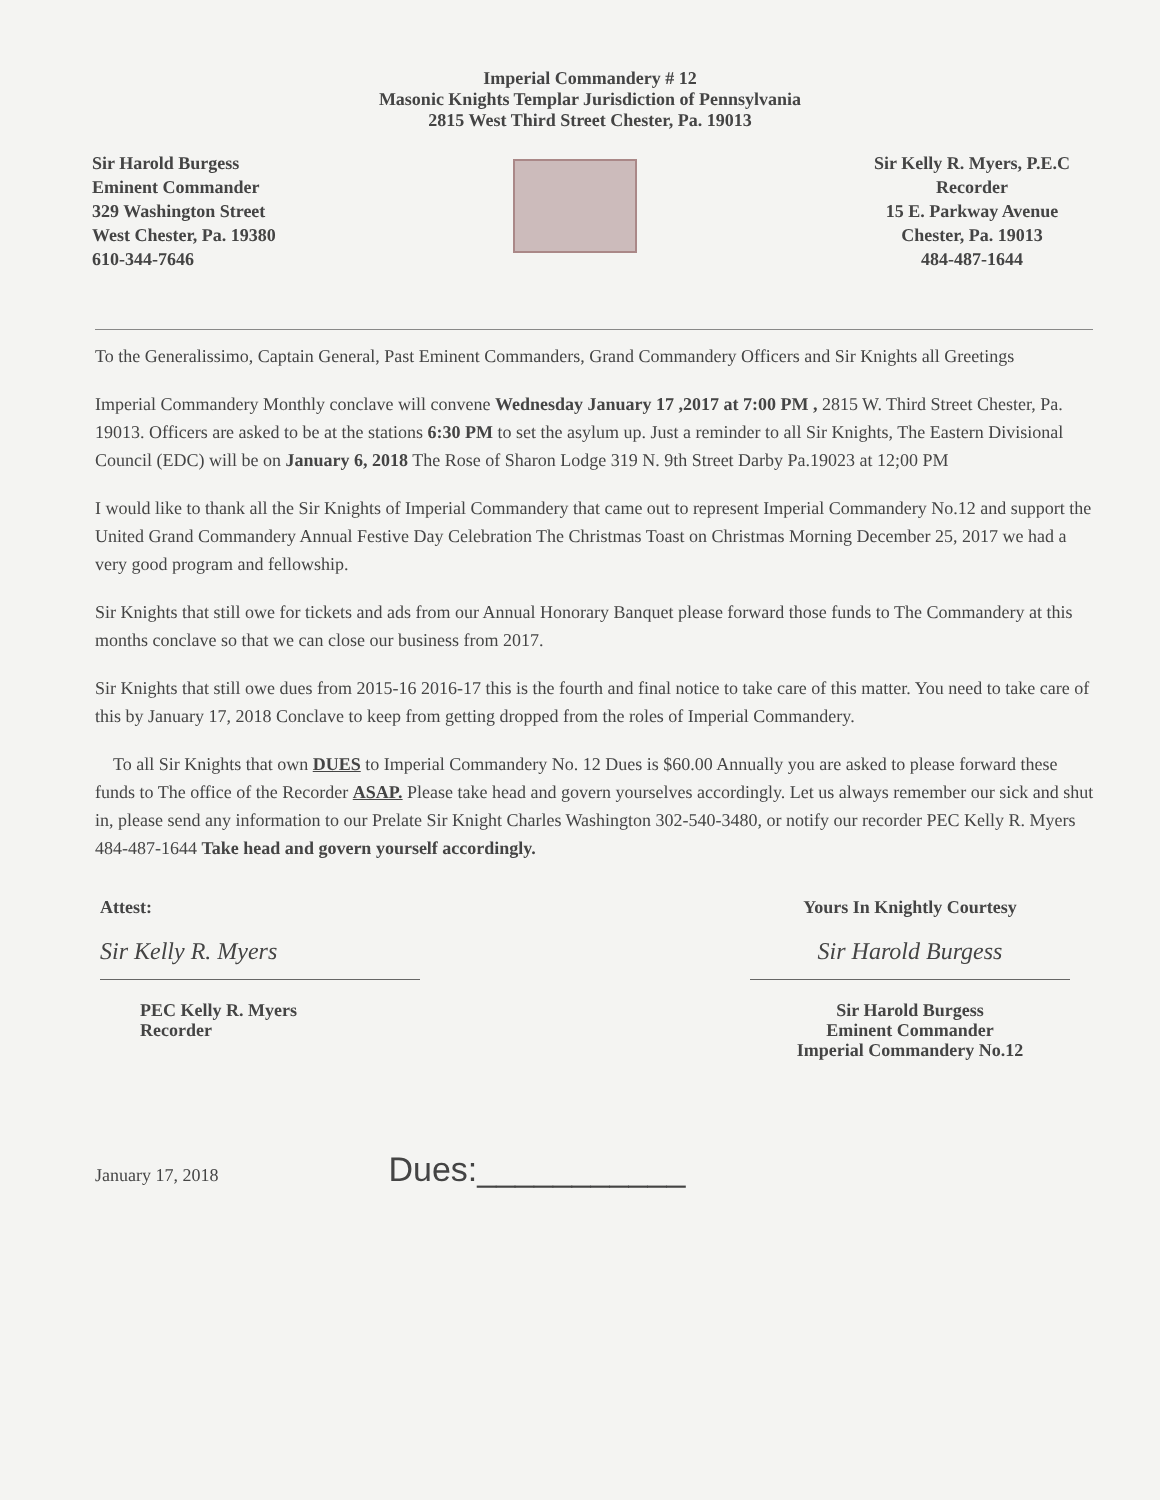Imperial Commandery # 12
Masonic Knights Templar Jurisdiction of Pennsylvania
2815 West Third Street Chester, Pa. 19013
Sir Harold Burgess
Eminent Commander
329 Washington Street
West Chester, Pa. 19380
610-344-7646
Sir Kelly R. Myers, P.E.C
Recorder
15 E. Parkway Avenue
Chester, Pa. 19013
484-487-1644
To the Generalissimo, Captain General, Past Eminent Commanders, Grand Commandery Officers and Sir Knights all Greetings
Imperial Commandery Monthly conclave will convene Wednesday January 17 ,2017 at 7:00 PM , 2815 W. Third Street Chester, Pa. 19013. Officers are asked to be at the stations 6:30 PM to set the asylum up. Just a reminder to all Sir Knights, The Eastern Divisional Council (EDC) will be on January 6, 2018 The Rose of Sharon Lodge 319 N. 9th Street Darby Pa.19023 at 12;00 PM
I would like to thank all the Sir Knights of Imperial Commandery that came out to represent Imperial Commandery No.12 and support the United Grand Commandery Annual Festive Day Celebration The Christmas Toast on Christmas Morning December 25, 2017 we had a very good program and fellowship.
Sir Knights that still owe for tickets and ads from our Annual Honorary Banquet please forward those funds to The Commandery at this months conclave so that we can close our business from 2017.
Sir Knights that still owe dues from 2015-16 2016-17 this is the fourth and final notice to take care of this matter. You need to take care of this by January 17, 2018 Conclave to keep from getting dropped from the roles of Imperial Commandery.
To all Sir Knights that own DUES to Imperial Commandery No. 12 Dues is $60.00 Annually you are asked to please forward these funds to The office of the Recorder ASAP. Please take head and govern yourselves accordingly. Let us always remember our sick and shut in, please send any information to our Prelate Sir Knight Charles Washington 302-540-3480, or notify our recorder PEC Kelly R. Myers 484-487-1644 Take head and govern yourself accordingly.
Attest:
Sir Kelly R. Myers
PEC Kelly R. Myers
Recorder
Yours In Knightly Courtesy
Sir Harold Burgess
Sir Harold Burgess
Eminent Commander
Imperial Commandery No.12
January 17, 2018 Dues:___________